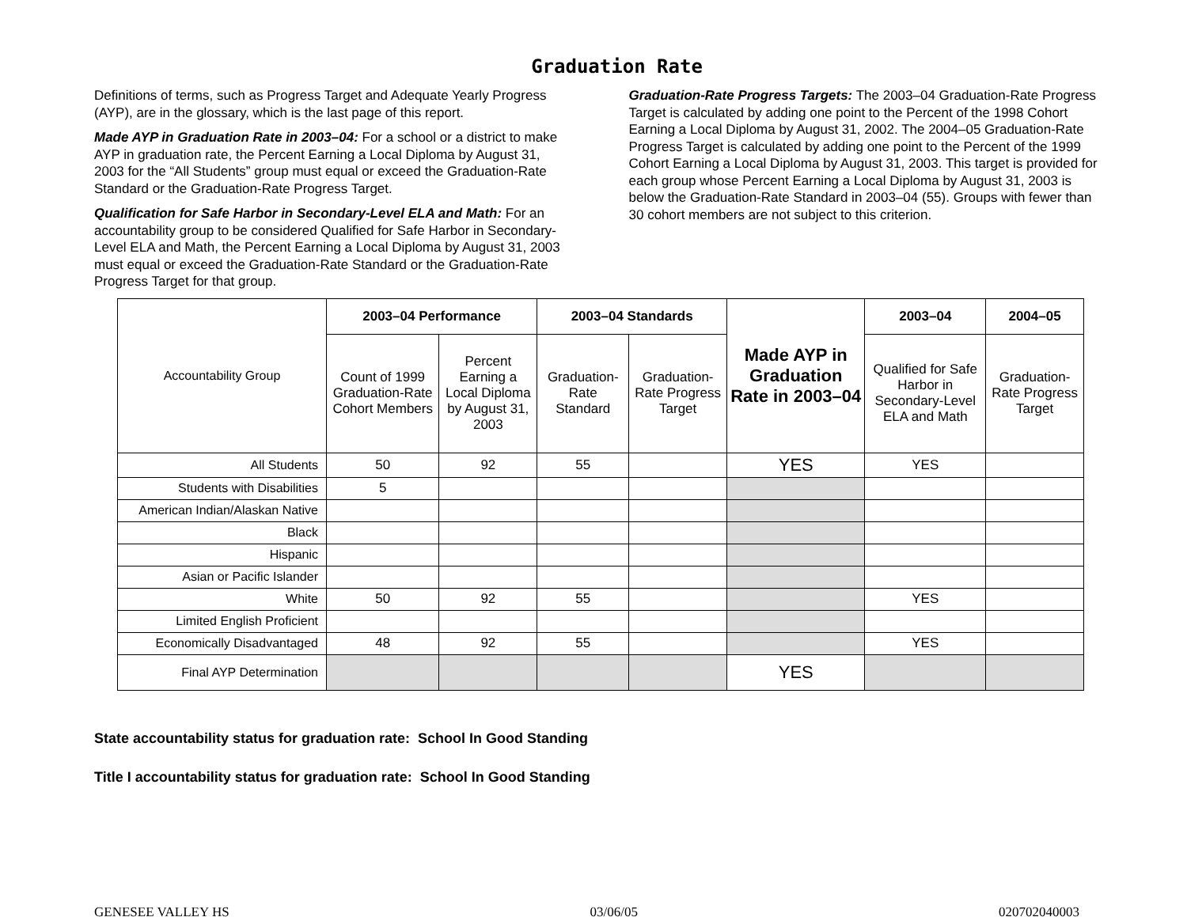Graduation Rate
Definitions of terms, such as Progress Target and Adequate Yearly Progress (AYP), are in the glossary, which is the last page of this report.
Made AYP in Graduation Rate in 2003–04: For a school or a district to make AYP in graduation rate, the Percent Earning a Local Diploma by August 31, 2003 for the “All Students” group must equal or exceed the Graduation-Rate Standard or the Graduation-Rate Progress Target.
Qualification for Safe Harbor in Secondary-Level ELA and Math: For an accountability group to be considered Qualified for Safe Harbor in Secondary-Level ELA and Math, the Percent Earning a Local Diploma by August 31, 2003 must equal or exceed the Graduation-Rate Standard or the Graduation-Rate Progress Target for that group.
Graduation-Rate Progress Targets: The 2003–04 Graduation-Rate Progress Target is calculated by adding one point to the Percent of the 1998 Cohort Earning a Local Diploma by August 31, 2002. The 2004–05 Graduation-Rate Progress Target is calculated by adding one point to the Percent of the 1999 Cohort Earning a Local Diploma by August 31, 2003. This target is provided for each group whose Percent Earning a Local Diploma by August 31, 2003 is below the Graduation-Rate Standard in 2003–04 (55). Groups with fewer than 30 cohort members are not subject to this criterion.
| Accountability Group | 2003–04 Performance | | 2003–04 Standards | | Made AYP in Graduation Rate in 2003–04 | 2003–04 | 2004–05 |
| --- | --- | --- | --- | --- | --- | --- | --- |
| | Count of 1999 Graduation-Rate Cohort Members | Percent Earning a Local Diploma by August 31, 2003 | Graduation-Rate Standard | Graduation-Rate Progress Target | | Qualified for Safe Harbor in Secondary-Level ELA and Math | Graduation-Rate Progress Target |
| All Students | 50 | 92 | 55 | | YES | YES | |
| Students with Disabilities | 5 | | | | | | |
| American Indian/Alaskan Native | | | | | | | |
| Black | | | | | | | |
| Hispanic | | | | | | | |
| Asian or Pacific Islander | | | | | | | |
| White | 50 | 92 | 55 | | | YES | |
| Limited English Proficient | | | | | | | |
| Economically Disadvantaged | 48 | 92 | 55 | | | YES | |
| Final AYP Determination | | | | | YES | | |
State accountability status for graduation rate: School In Good Standing
Title I accountability status for graduation rate: School In Good Standing
GENESEE VALLEY HS 03/06/05 020702040003